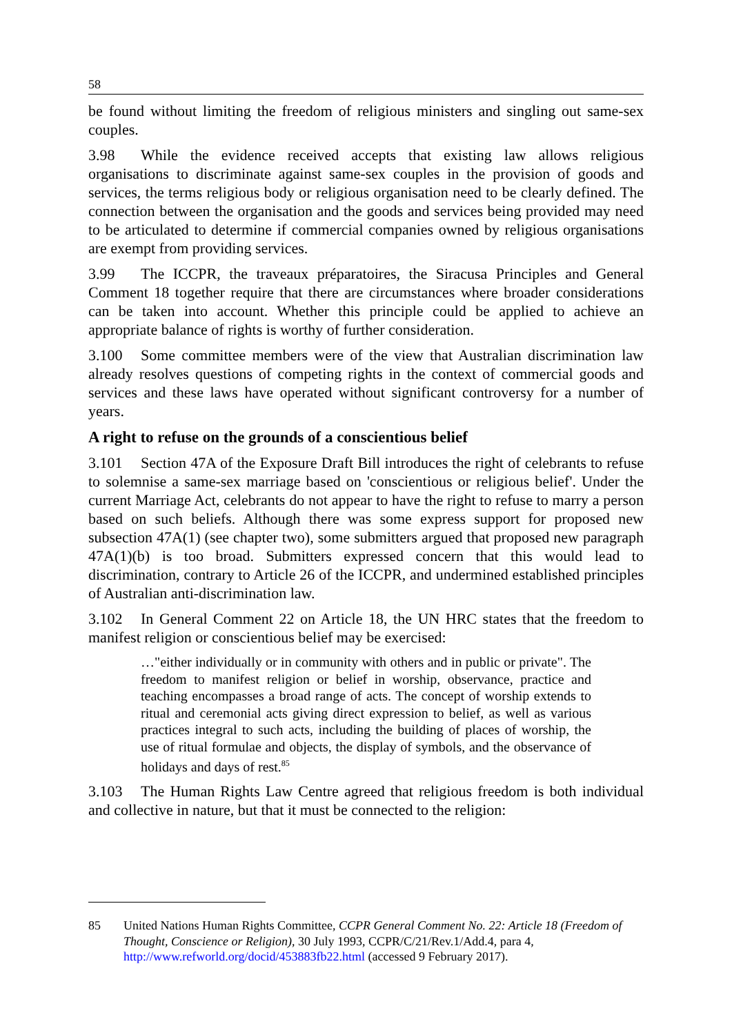58
be found without limiting the freedom of religious ministers and singling out same-sex couples.
3.98 While the evidence received accepts that existing law allows religious organisations to discriminate against same-sex couples in the provision of goods and services, the terms religious body or religious organisation need to be clearly defined. The connection between the organisation and the goods and services being provided may need to be articulated to determine if commercial companies owned by religious organisations are exempt from providing services.
3.99 The ICCPR, the traveaux préparatoires, the Siracusa Principles and General Comment 18 together require that there are circumstances where broader considerations can be taken into account. Whether this principle could be applied to achieve an appropriate balance of rights is worthy of further consideration.
3.100 Some committee members were of the view that Australian discrimination law already resolves questions of competing rights in the context of commercial goods and services and these laws have operated without significant controversy for a number of years.
A right to refuse on the grounds of a conscientious belief
3.101 Section 47A of the Exposure Draft Bill introduces the right of celebrants to refuse to solemnise a same-sex marriage based on 'conscientious or religious belief'. Under the current Marriage Act, celebrants do not appear to have the right to refuse to marry a person based on such beliefs. Although there was some express support for proposed new subsection 47A(1) (see chapter two), some submitters argued that proposed new paragraph 47A(1)(b) is too broad. Submitters expressed concern that this would lead to discrimination, contrary to Article 26 of the ICCPR, and undermined established principles of Australian anti-discrimination law.
3.102 In General Comment 22 on Article 18, the UN HRC states that the freedom to manifest religion or conscientious belief may be exercised:
…"either individually or in community with others and in public or private". The freedom to manifest religion or belief in worship, observance, practice and teaching encompasses a broad range of acts. The concept of worship extends to ritual and ceremonial acts giving direct expression to belief, as well as various practices integral to such acts, including the building of places of worship, the use of ritual formulae and objects, the display of symbols, and the observance of holidays and days of rest.<sup>85</sup>
3.103 The Human Rights Law Centre agreed that religious freedom is both individual and collective in nature, but that it must be connected to the religion:
85 United Nations Human Rights Committee, CCPR General Comment No. 22: Article 18 (Freedom of Thought, Conscience or Religion), 30 July 1993, CCPR/C/21/Rev.1/Add.4, para 4, http://www.refworld.org/docid/453883fb22.html (accessed 9 February 2017).